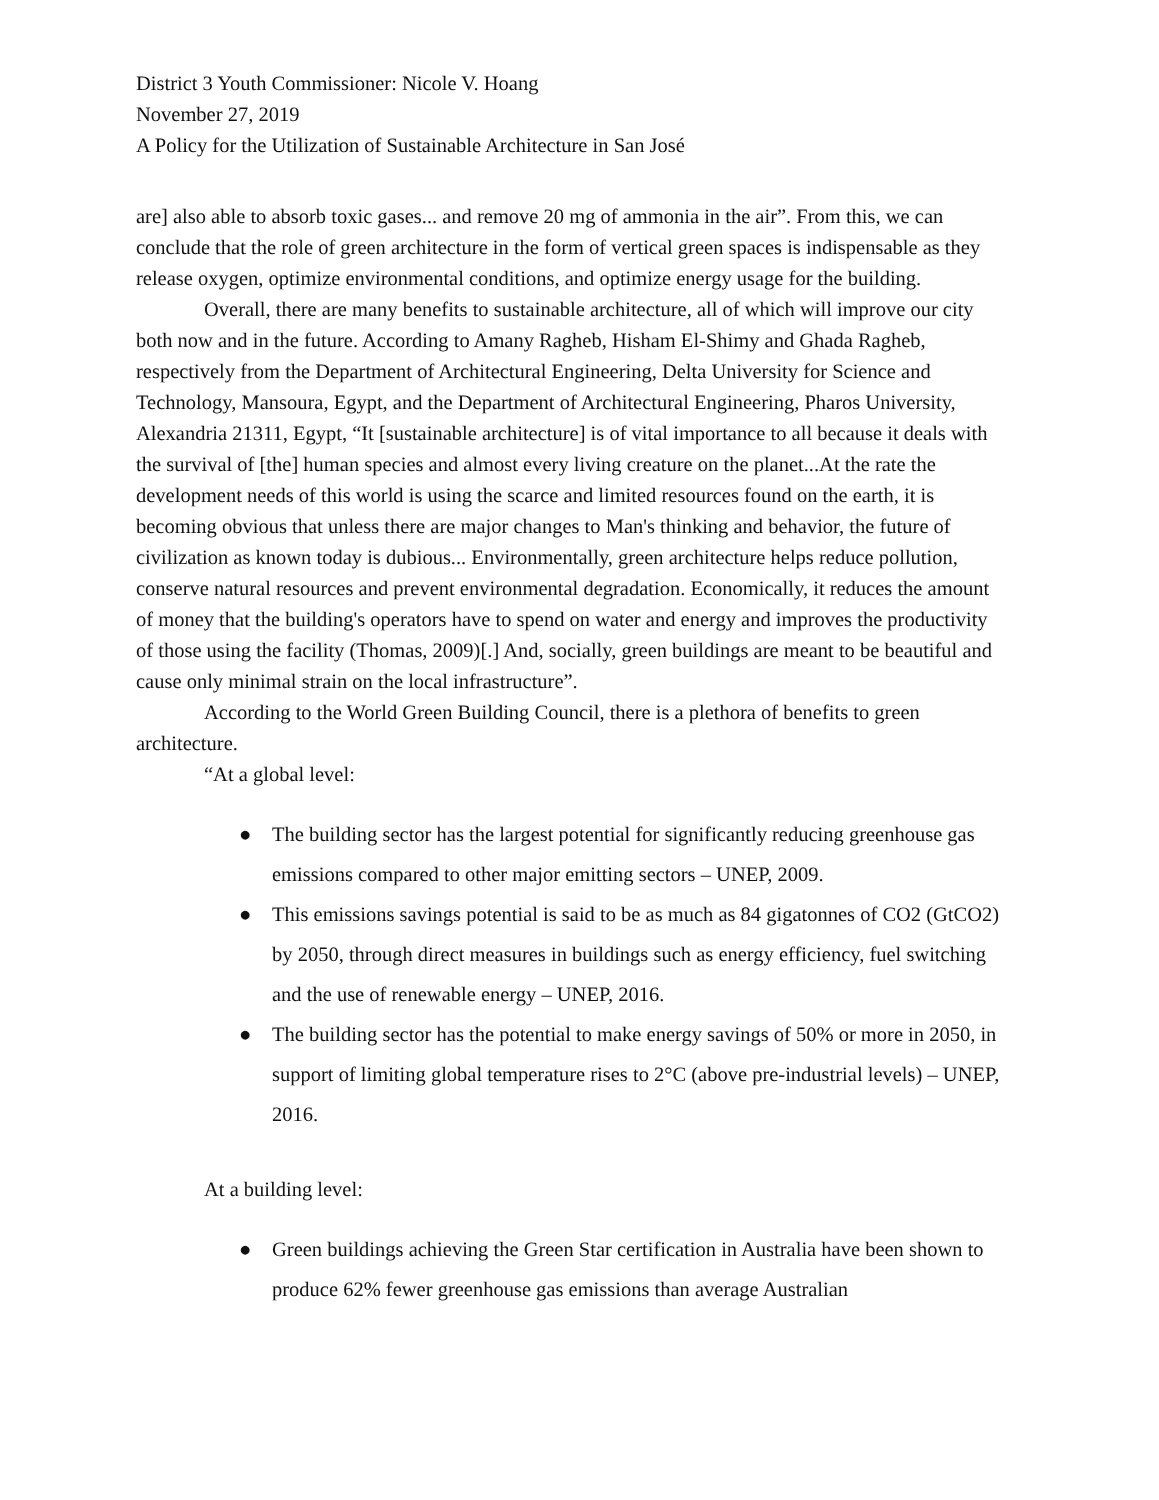District 3 Youth Commissioner: Nicole V. Hoang
November 27, 2019
A Policy for the Utilization of Sustainable Architecture in San José
are] also able to absorb toxic gases... and remove 20 mg of ammonia in the air”. From this, we can conclude that the role of green architecture in the form of vertical green spaces is indispensable as they release oxygen, optimize environmental conditions, and optimize energy usage for the building.
Overall, there are many benefits to sustainable architecture, all of which will improve our city both now and in the future. According to Amany Ragheb, Hisham El-Shimy and Ghada Ragheb, respectively from the Department of Architectural Engineering, Delta University for Science and Technology, Mansoura, Egypt, and the Department of Architectural Engineering, Pharos University, Alexandria 21311, Egypt, “It [sustainable architecture] is of vital importance to all because it deals with the survival of [the] human species and almost every living creature on the planet...At the rate the development needs of this world is using the scarce and limited resources found on the earth, it is becoming obvious that unless there are major changes to Man's thinking and behavior, the future of civilization as known today is dubious... Environmentally, green architecture helps reduce pollution, conserve natural resources and prevent environmental degradation. Economically, it reduces the amount of money that the building's operators have to spend on water and energy and improves the productivity of those using the facility (Thomas, 2009)[.] And, socially, green buildings are meant to be beautiful and cause only minimal strain on the local infrastructure”.
According to the World Green Building Council, there is a plethora of benefits to green architecture.
“At a global level:
● The building sector has the largest potential for significantly reducing greenhouse gas emissions compared to other major emitting sectors – UNEP, 2009.
● This emissions savings potential is said to be as much as 84 gigatonnes of CO2 (GtCO2) by 2050, through direct measures in buildings such as energy efficiency, fuel switching and the use of renewable energy – UNEP, 2016.
● The building sector has the potential to make energy savings of 50% or more in 2050, in support of limiting global temperature rises to 2°C (above pre-industrial levels) – UNEP, 2016.
At a building level:
● Green buildings achieving the Green Star certification in Australia have been shown to produce 62% fewer greenhouse gas emissions than average Australian